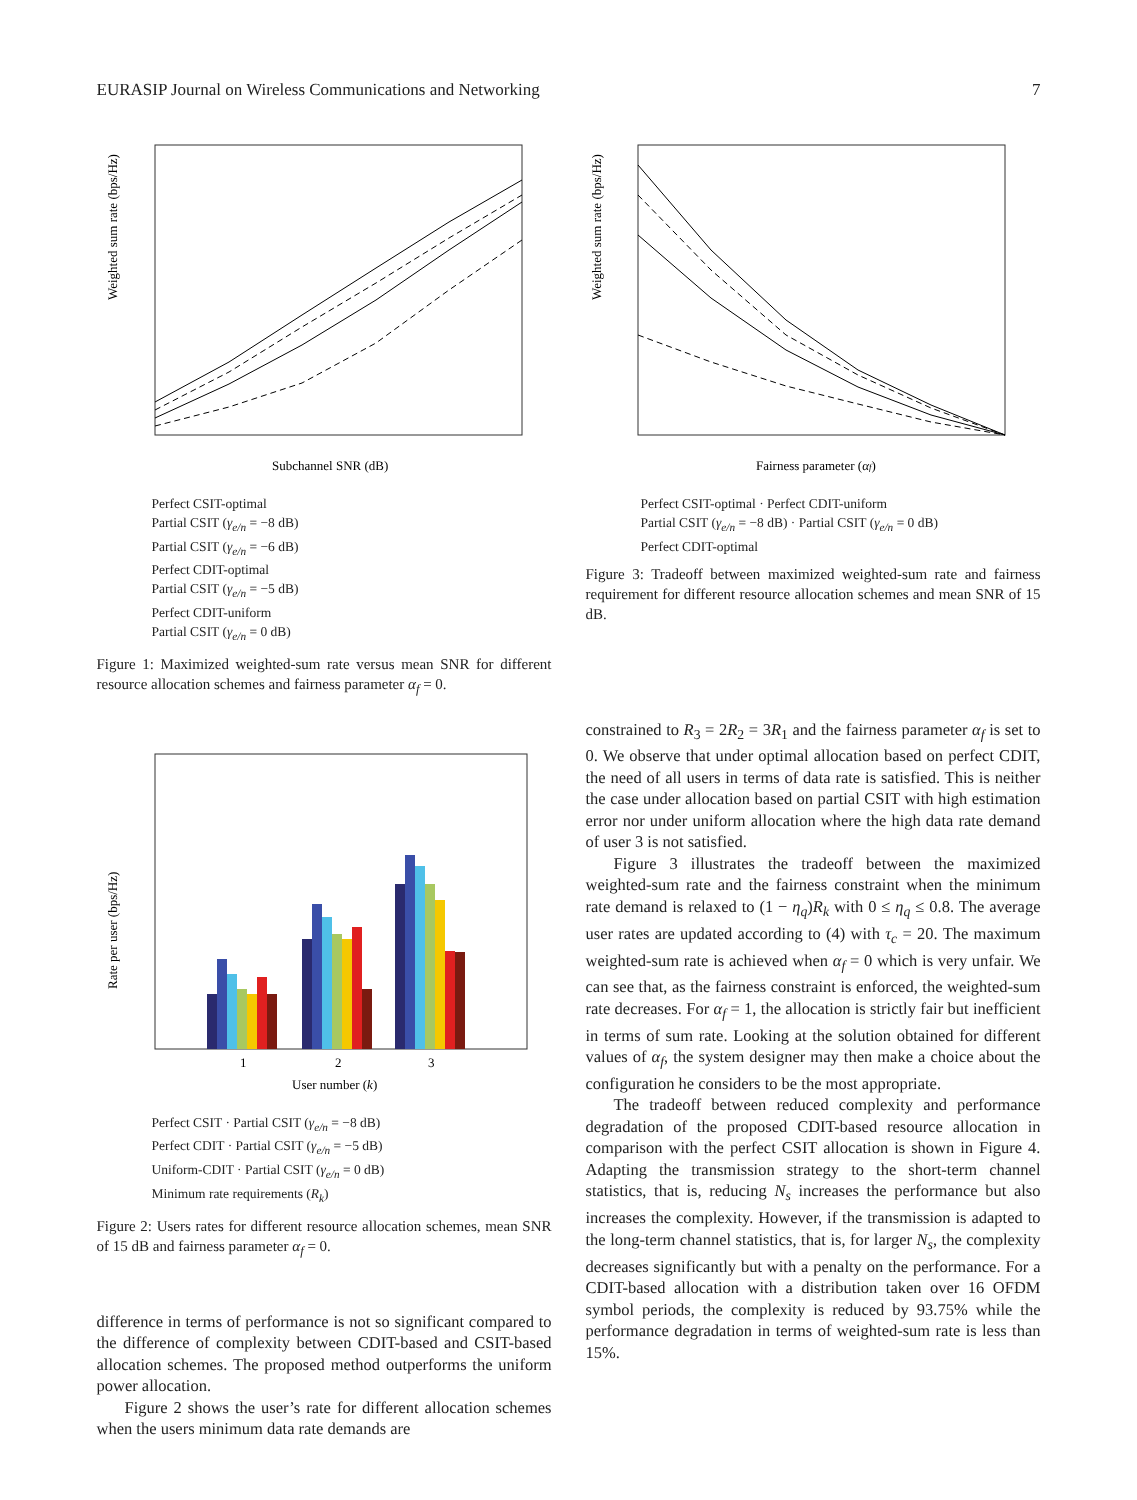EURASIP Journal on Wireless Communications and Networking 7
Weighted sum rate (bps/Hz)
Subchannel SNR (dB)
Perfect CSIT-optimal
Partial CSIT (γ<sub>e/n</sub> = −8 dB)
Partial CSIT (γ<sub>e/n</sub> = −6 dB)
Perfect CDIT-optimal
Partial CSIT (γ<sub>e/n</sub> = −5 dB)
Perfect CDIT-uniform
Partial CSIT (γ<sub>e/n</sub> = 0 dB)
Figure 1: Maximized weighted-sum rate versus mean SNR for different resource allocation schemes and fairness parameter α<sub>f</sub> = 0.
1
2
3
Rate per user (bps/Hz)
User number (k)
Perfect CSIT · Partial CSIT (γ<sub>e/n</sub> = −8 dB)
Perfect CDIT · Partial CSIT (γ<sub>e/n</sub> = −5 dB)
Uniform-CDIT · Partial CSIT (γ<sub>e/n</sub> = 0 dB)
Minimum rate requirements (R<sub>k</sub>)
Figure 2: Users rates for different resource allocation schemes, mean SNR of 15 dB and fairness parameter α<sub>f</sub> = 0.
difference in terms of performance is not so significant compared to the difference of complexity between CDIT-based and CSIT-based allocation schemes. The proposed method outperforms the uniform power allocation.
Figure 2 shows the user’s rate for different allocation schemes when the users minimum data rate demands are
Weighted sum rate (bps/Hz)
Fairness parameter (αf)
Perfect CSIT-optimal · Perfect CDIT-uniform
Partial CSIT (γ<sub>e/n</sub> = −8 dB) · Partial CSIT (γ<sub>e/n</sub> = 0 dB)
Perfect CDIT-optimal
Figure 3: Tradeoff between maximized weighted-sum rate and fairness requirement for different resource allocation schemes and mean SNR of 15 dB.
constrained to R<sub>3</sub> = 2R<sub>2</sub> = 3R<sub>1</sub> and the fairness parameter α<sub>f</sub> is set to 0. We observe that under optimal allocation based on perfect CDIT, the need of all users in terms of data rate is satisfied. This is neither the case under allocation based on partial CSIT with high estimation error nor under uniform allocation where the high data rate demand of user 3 is not satisfied.
Figure 3 illustrates the tradeoff between the maximized weighted-sum rate and the fairness constraint when the minimum rate demand is relaxed to (1 − η<sub>q</sub>)R<sub>k</sub> with 0 ≤ η<sub>q</sub> ≤ 0.8. The average user rates are updated according to (4) with τ<sub>c</sub> = 20. The maximum weighted-sum rate is achieved when α<sub>f</sub> = 0 which is very unfair. We can see that, as the fairness constraint is enforced, the weighted-sum rate decreases. For α<sub>f</sub> = 1, the allocation is strictly fair but inefficient in terms of sum rate. Looking at the solution obtained for different values of α<sub>f</sub>, the system designer may then make a choice about the configuration he considers to be the most appropriate.
The tradeoff between reduced complexity and performance degradation of the proposed CDIT-based resource allocation in comparison with the perfect CSIT allocation is shown in Figure 4. Adapting the transmission strategy to the short-term channel statistics, that is, reducing N<sub>s</sub> increases the performance but also increases the complexity. However, if the transmission is adapted to the long-term channel statistics, that is, for larger N<sub>s</sub>, the complexity decreases significantly but with a penalty on the performance. For a CDIT-based allocation with a distribution taken over 16 OFDM symbol periods, the complexity is reduced by 93.75% while the performance degradation in terms of weighted-sum rate is less than 15%.